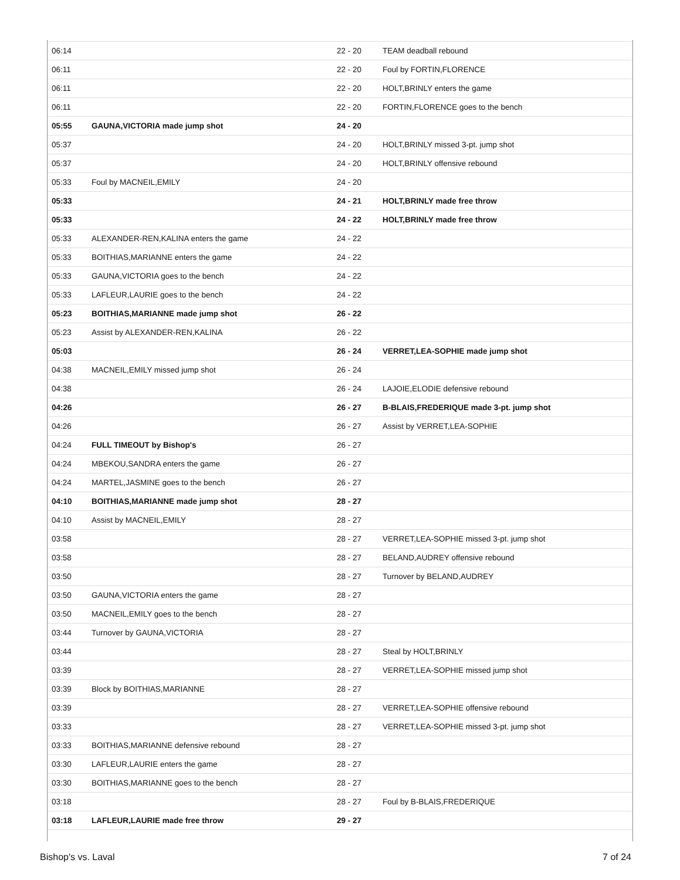| 06:14 | | 22 - 20 | TEAM deadball rebound |
| 06:11 | | 22 - 20 | Foul by FORTIN,FLORENCE |
| 06:11 | | 22 - 20 | HOLT,BRINLY enters the game |
| 06:11 | | 22 - 20 | FORTIN,FLORENCE goes to the bench |
| 05:55 | GAUNA,VICTORIA made jump shot | 24 - 20 | |
| 05:37 | | 24 - 20 | HOLT,BRINLY missed 3-pt. jump shot |
| 05:37 | | 24 - 20 | HOLT,BRINLY offensive rebound |
| 05:33 | Foul by MACNEIL,EMILY | 24 - 20 | |
| 05:33 | | 24 - 21 | HOLT,BRINLY made free throw |
| 05:33 | | 24 - 22 | HOLT,BRINLY made free throw |
| 05:33 | ALEXANDER-REN,KALINA enters the game | 24 - 22 | |
| 05:33 | BOITHIAS,MARIANNE enters the game | 24 - 22 | |
| 05:33 | GAUNA,VICTORIA goes to the bench | 24 - 22 | |
| 05:33 | LAFLEUR,LAURIE goes to the bench | 24 - 22 | |
| 05:23 | BOITHIAS,MARIANNE made jump shot | 26 - 22 | |
| 05:23 | Assist by ALEXANDER-REN,KALINA | 26 - 22 | |
| 05:03 | | 26 - 24 | VERRET,LEA-SOPHIE made jump shot |
| 04:38 | MACNEIL,EMILY missed jump shot | 26 - 24 | |
| 04:38 | | 26 - 24 | LAJOIE,ELODIE defensive rebound |
| 04:26 | | 26 - 27 | B-BLAIS,FREDERIQUE made 3-pt. jump shot |
| 04:26 | | 26 - 27 | Assist by VERRET,LEA-SOPHIE |
| 04:24 | FULL TIMEOUT by Bishop's | 26 - 27 | |
| 04:24 | MBEKOU,SANDRA enters the game | 26 - 27 | |
| 04:24 | MARTEL,JASMINE goes to the bench | 26 - 27 | |
| 04:10 | BOITHIAS,MARIANNE made jump shot | 28 - 27 | |
| 04:10 | Assist by MACNEIL,EMILY | 28 - 27 | |
| 03:58 | | 28 - 27 | VERRET,LEA-SOPHIE missed 3-pt. jump shot |
| 03:58 | | 28 - 27 | BELAND,AUDREY offensive rebound |
| 03:50 | | 28 - 27 | Turnover by BELAND,AUDREY |
| 03:50 | GAUNA,VICTORIA enters the game | 28 - 27 | |
| 03:50 | MACNEIL,EMILY goes to the bench | 28 - 27 | |
| 03:44 | Turnover by GAUNA,VICTORIA | 28 - 27 | |
| 03:44 | | 28 - 27 | Steal by HOLT,BRINLY |
| 03:39 | | 28 - 27 | VERRET,LEA-SOPHIE missed jump shot |
| 03:39 | Block by BOITHIAS,MARIANNE | 28 - 27 | |
| 03:39 | | 28 - 27 | VERRET,LEA-SOPHIE offensive rebound |
| 03:33 | | 28 - 27 | VERRET,LEA-SOPHIE missed 3-pt. jump shot |
| 03:33 | BOITHIAS,MARIANNE defensive rebound | 28 - 27 | |
| 03:30 | LAFLEUR,LAURIE enters the game | 28 - 27 | |
| 03:30 | BOITHIAS,MARIANNE goes to the bench | 28 - 27 | |
| 03:18 | | 28 - 27 | Foul by B-BLAIS,FREDERIQUE |
| 03:18 | LAFLEUR,LAURIE made free throw | 29 - 27 | |
Bishop's vs. Laval 7 of 24